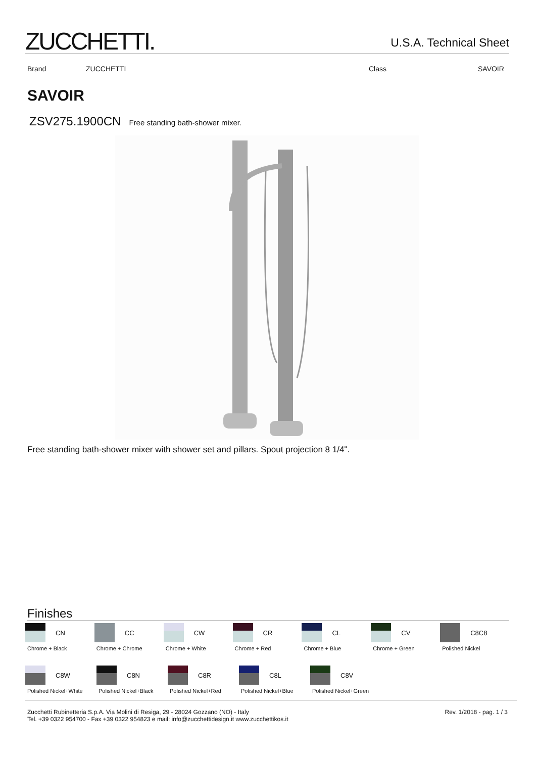ZUCCHETTI.
U.S.A. Technical Sheet
Brand ZUCCHETTI Class SAVOIR
SAVOIR
ZSV275.1900CN Free standing bath-shower mixer.
Free standing bath-shower mixer with shower set and pillars. Spout projection 8 1/4".
Finishes
CN
Chrome + Black
CC
Chrome + Chrome
CW
Chrome + White
CR
Chrome + Red
CL
Chrome + Blue
CV
Chrome + Green
C8C8
Polished Nickel
C8W
Polished Nickel+White
C8N
Polished Nickel+Black
C8R
Polished Nickel+Red
C8L
Polished Nickel+Blue
C8V
Polished Nickel+Green
Zucchetti Rubinetteria S.p.A. Via Molini di Resiga, 29 - 28024 Gozzano (NO) - Italy
Tel. +39 0322 954700 - Fax +39 0322 954823 e mail: info@zucchettidesign.it www.zucchettikos.it
Rev. 1/2018 - pag. 1 / 3